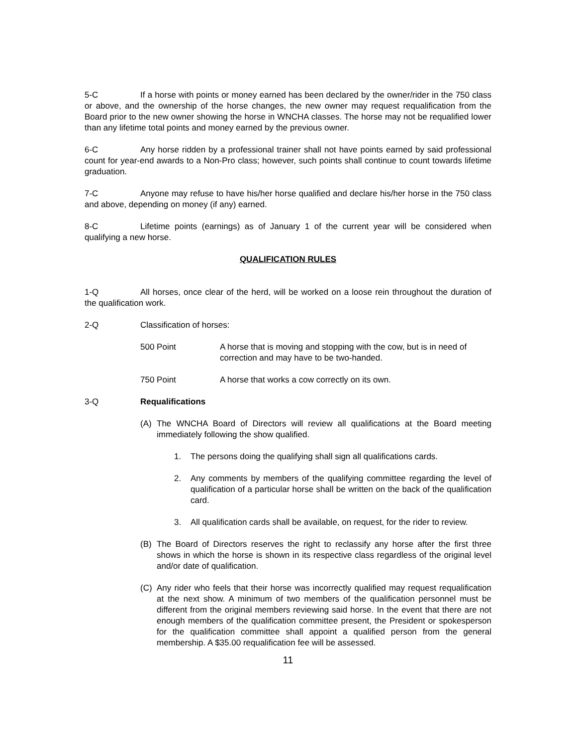5-C If a horse with points or money earned has been declared by the owner/rider in the 750 class or above, and the ownership of the horse changes, the new owner may request requalification from the Board prior to the new owner showing the horse in WNCHA classes. The horse may not be requalified lower than any lifetime total points and money earned by the previous owner.
6-C Any horse ridden by a professional trainer shall not have points earned by said professional count for year-end awards to a Non-Pro class; however, such points shall continue to count towards lifetime graduation.
7-C Anyone may refuse to have his/her horse qualified and declare his/her horse in the 750 class and above, depending on money (if any) earned.
8-C Lifetime points (earnings) as of January 1 of the current year will be considered when qualifying a new horse.
QUALIFICATION RULES
1-Q All horses, once clear of the herd, will be worked on a loose rein throughout the duration of the qualification work.
2-Q Classification of horses:
500 Point A horse that is moving and stopping with the cow, but is in need of correction and may have to be two-handed.
750 Point A horse that works a cow correctly on its own.
3-Q Requalifications
(A) The WNCHA Board of Directors will review all qualifications at the Board meeting immediately following the show qualified.
1. The persons doing the qualifying shall sign all qualifications cards.
2. Any comments by members of the qualifying committee regarding the level of qualification of a particular horse shall be written on the back of the qualification card.
3. All qualification cards shall be available, on request, for the rider to review.
(B) The Board of Directors reserves the right to reclassify any horse after the first three shows in which the horse is shown in its respective class regardless of the original level and/or date of qualification.
(C) Any rider who feels that their horse was incorrectly qualified may request requalification at the next show. A minimum of two members of the qualification personnel must be different from the original members reviewing said horse. In the event that there are not enough members of the qualification committee present, the President or spokesperson for the qualification committee shall appoint a qualified person from the general membership. A $35.00 requalification fee will be assessed.
11